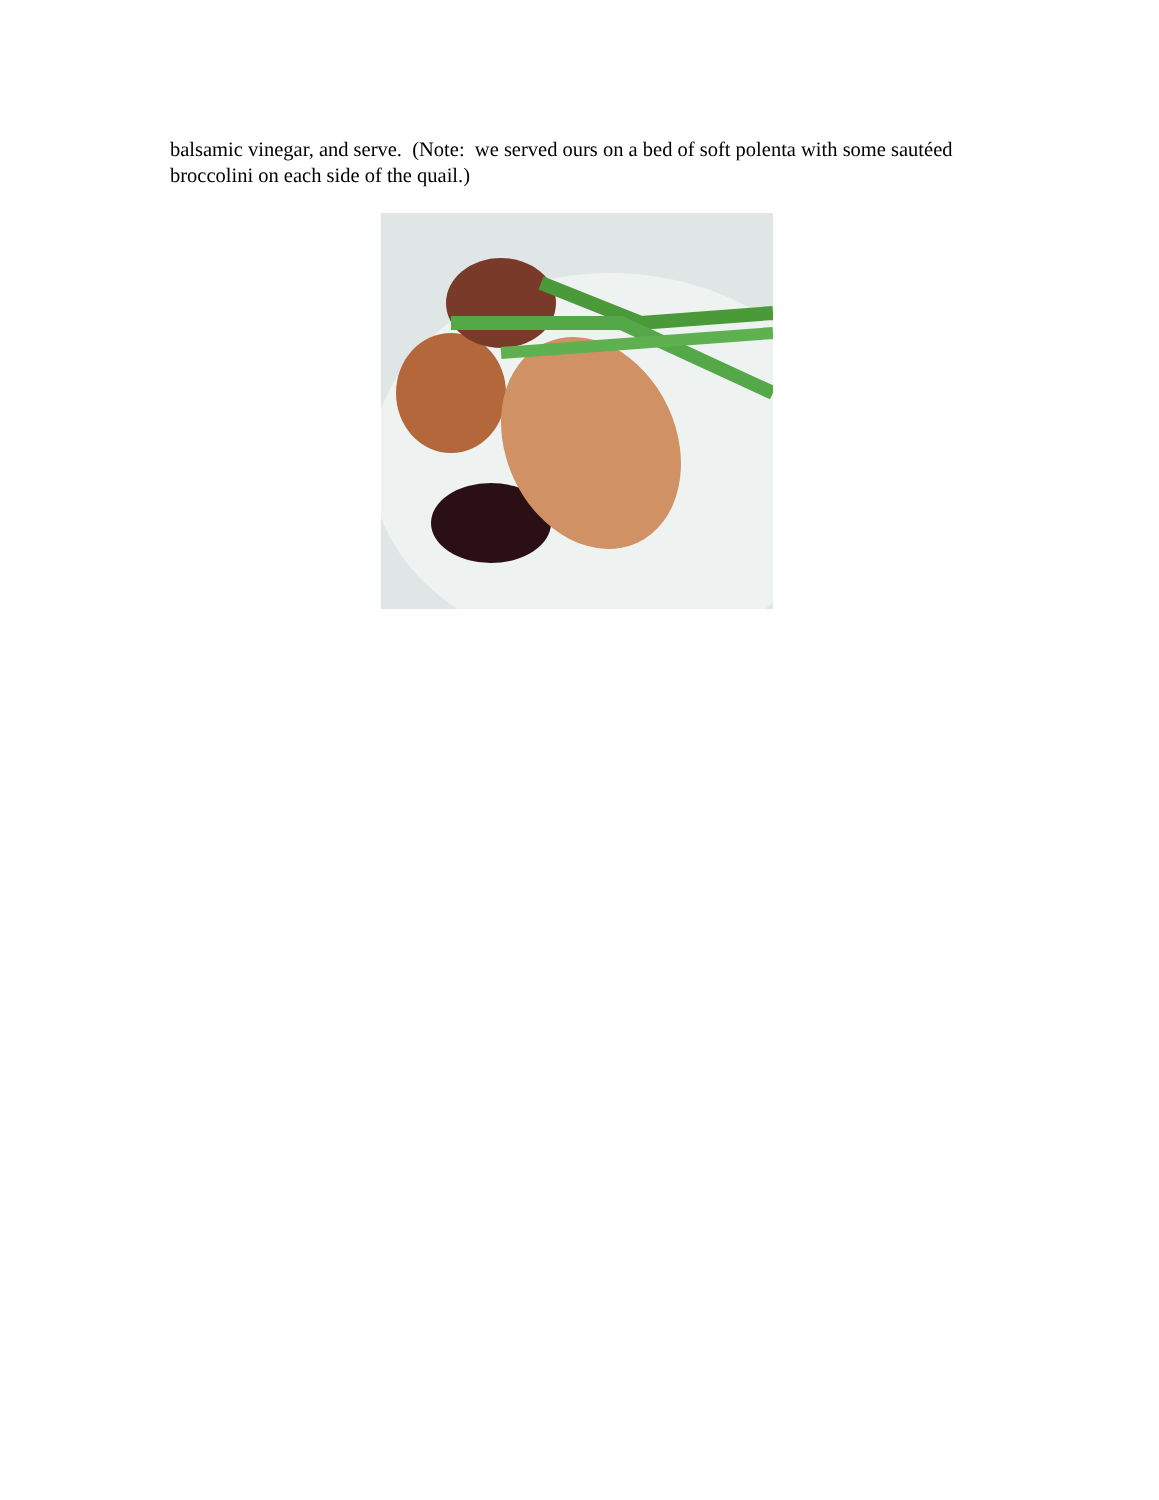balsamic vinegar, and serve. (Note: we served ours on a bed of soft polenta with some sautéed broccolini on each side of the quail.)